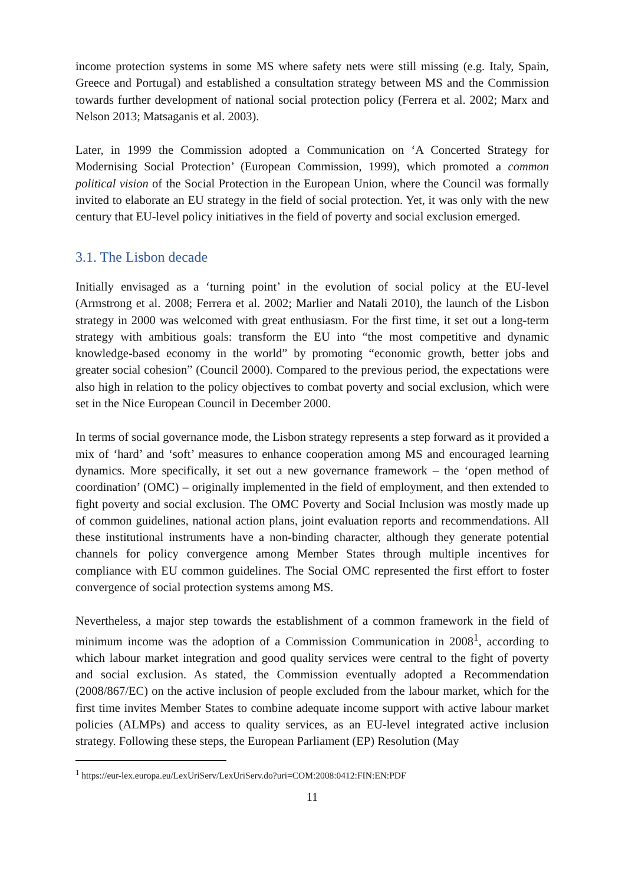income protection systems in some MS where safety nets were still missing (e.g. Italy, Spain, Greece and Portugal) and established a consultation strategy between MS and the Commission towards further development of national social protection policy (Ferrera et al. 2002; Marx and Nelson 2013; Matsaganis et al. 2003).
Later, in 1999 the Commission adopted a Communication on ‘A Concerted Strategy for Modernising Social Protection’ (European Commission, 1999), which promoted a common political vision of the Social Protection in the European Union, where the Council was formally invited to elaborate an EU strategy in the field of social protection. Yet, it was only with the new century that EU-level policy initiatives in the field of poverty and social exclusion emerged.
3.1. The Lisbon decade
Initially envisaged as a ‘turning point’ in the evolution of social policy at the EU-level (Armstrong et al. 2008; Ferrera et al. 2002; Marlier and Natali 2010), the launch of the Lisbon strategy in 2000 was welcomed with great enthusiasm. For the first time, it set out a long-term strategy with ambitious goals: transform the EU into “the most competitive and dynamic knowledge-based economy in the world” by promoting “economic growth, better jobs and greater social cohesion” (Council 2000). Compared to the previous period, the expectations were also high in relation to the policy objectives to combat poverty and social exclusion, which were set in the Nice European Council in December 2000.
In terms of social governance mode, the Lisbon strategy represents a step forward as it provided a mix of ‘hard’ and ‘soft’ measures to enhance cooperation among MS and encouraged learning dynamics. More specifically, it set out a new governance framework – the ‘open method of coordination’ (OMC) – originally implemented in the field of employment, and then extended to fight poverty and social exclusion. The OMC Poverty and Social Inclusion was mostly made up of common guidelines, national action plans, joint evaluation reports and recommendations. All these institutional instruments have a non-binding character, although they generate potential channels for policy convergence among Member States through multiple incentives for compliance with EU common guidelines. The Social OMC represented the first effort to foster convergence of social protection systems among MS.
Nevertheless, a major step towards the establishment of a common framework in the field of minimum income was the adoption of a Commission Communication in 2008<sup>1</sup>, according to which labour market integration and good quality services were central to the fight of poverty and social exclusion. As stated, the Commission eventually adopted a Recommendation (2008/867/EC) on the active inclusion of people excluded from the labour market, which for the first time invites Member States to combine adequate income support with active labour market policies (ALMPs) and access to quality services, as an EU-level integrated active inclusion strategy. Following these steps, the European Parliament (EP) Resolution (May
<sup>1</sup> https://eur-lex.europa.eu/LexUriServ/LexUriServ.do?uri=COM:2008:0412:FIN:EN:PDF
11